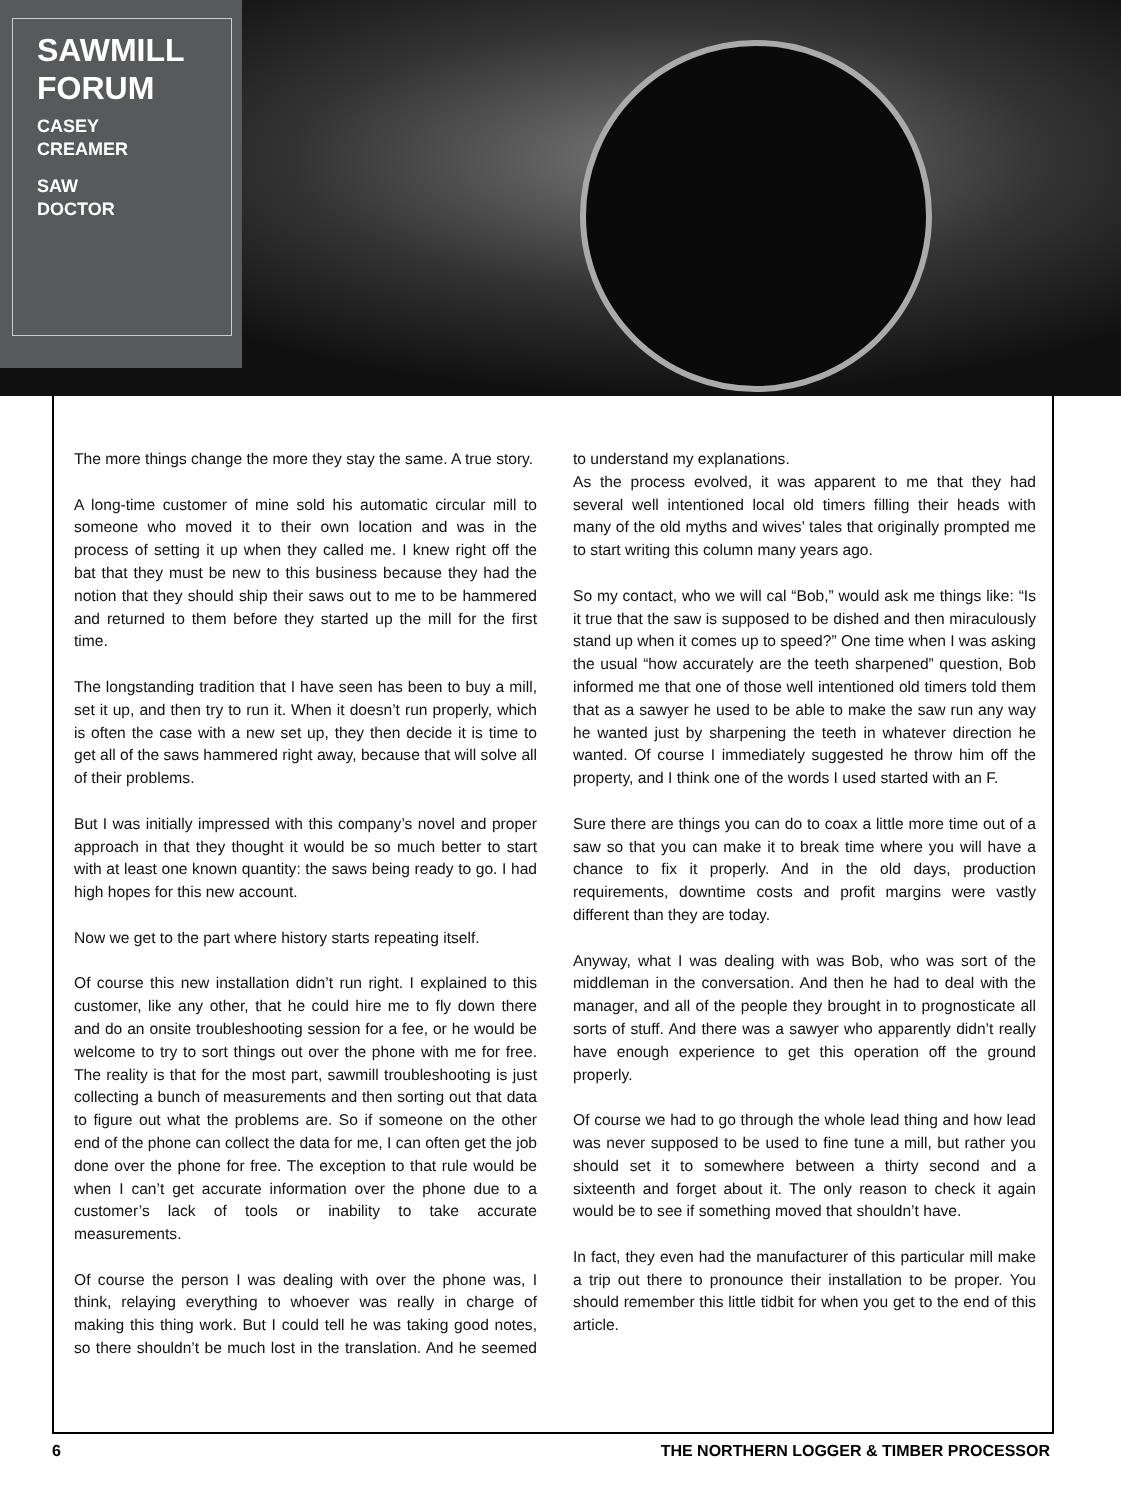SAWMILL FORUM
CASEY
CREAMER
SAW
DOCTOR
The more things change the more they stay the same. A true story.
A long-time customer of mine sold his automatic circular mill to someone who moved it to their own location and was in the process of setting it up when they called me. I knew right off the bat that they must be new to this business because they had the notion that they should ship their saws out to me to be hammered and returned to them before they started up the mill for the first time.
The longstanding tradition that I have seen has been to buy a mill, set it up, and then try to run it. When it doesn’t run properly, which is often the case with a new set up, they then decide it is time to get all of the saws hammered right away, because that will solve all of their problems.
But I was initially impressed with this company’s novel and proper approach in that they thought it would be so much better to start with at least one known quantity: the saws being ready to go. I had high hopes for this new account.
Now we get to the part where history starts repeating itself.
Of course this new installation didn’t run right. I explained to this customer, like any other, that he could hire me to fly down there and do an onsite troubleshooting session for a fee, or he would be welcome to try to sort things out over the phone with me for free. The reality is that for the most part, sawmill troubleshooting is just collecting a bunch of measurements and then sorting out that data to figure out what the problems are. So if someone on the other end of the phone can collect the data for me, I can often get the job done over the phone for free. The exception to that rule would be when I can’t get accurate information over the phone due to a customer’s lack of tools or inability to take accurate measurements.
Of course the person I was dealing with over the phone was, I think, relaying everything to whoever was really in charge of making this thing work. But I could tell he was taking good notes, so there shouldn’t be much lost in the translation. And he seemed to understand my explanations.
As the process evolved, it was apparent to me that they had several well intentioned local old timers filling their heads with many of the old myths and wives’ tales that originally prompted me to start writing this column many years ago.
So my contact, who we will cal “Bob,” would ask me things like: “Is it true that the saw is supposed to be dished and then miraculously stand up when it comes up to speed?” One time when I was asking the usual “how accurately are the teeth sharpened” question, Bob informed me that one of those well intentioned old timers told them that as a sawyer he used to be able to make the saw run any way he wanted just by sharpening the teeth in whatever direction he wanted. Of course I immediately suggested he throw him off the property, and I think one of the words I used started with an F.
Sure there are things you can do to coax a little more time out of a saw so that you can make it to break time where you will have a chance to fix it properly. And in the old days, production requirements, downtime costs and profit margins were vastly different than they are today.
Anyway, what I was dealing with was Bob, who was sort of the middleman in the conversation. And then he had to deal with the manager, and all of the people they brought in to prognosticate all sorts of stuff. And there was a sawyer who apparently didn’t really have enough experience to get this operation off the ground properly.
Of course we had to go through the whole lead thing and how lead was never supposed to be used to fine tune a mill, but rather you should set it to somewhere between a thirty second and a sixteenth and forget about it. The only reason to check it again would be to see if something moved that shouldn’t have.
In fact, they even had the manufacturer of this particular mill make a trip out there to pronounce their installation to be proper. You should remember this little tidbit for when you get to the end of this article.
6 THE NORTHERN LOGGER & TIMBER PROCESSOR